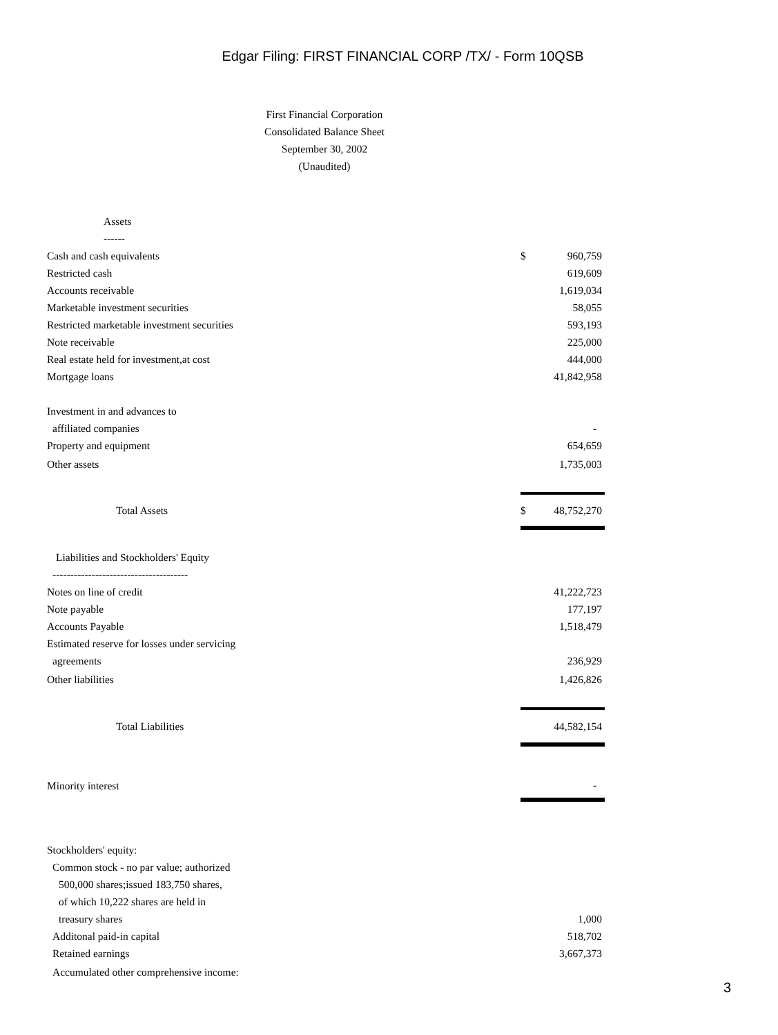Edgar Filing: FIRST FINANCIAL CORP /TX/ - Form 10QSB
First Financial Corporation
Consolidated Balance Sheet
September 30, 2002
(Unaudited)
| Assets | | |
| ------ | | |
| Cash and cash equivalents | $ | 960,759 |
| Restricted cash | | 619,609 |
| Accounts receivable | | 1,619,034 |
| Marketable investment securities | | 58,055 |
| Restricted marketable investment securities | | 593,193 |
| Note receivable | | 225,000 |
| Real estate held for investment,at cost | | 444,000 |
| Mortgage loans | | 41,842,958 |
| Investment in and advances to | | |
| affiliated companies | | - |
| Property and equipment | | 654,659 |
| Other assets | | 1,735,003 |
| Total Assets | $ | 48,752,270 |
| Liabilities and Stockholders' Equity | | |
| -------------------------------------- | | |
| Notes on line of credit | | 41,222,723 |
| Note payable | | 177,197 |
| Accounts Payable | | 1,518,479 |
| Estimated reserve for losses under servicing | | |
| agreements | | 236,929 |
| Other liabilities | | 1,426,826 |
| Total Liabilities | | 44,582,154 |
| Minority interest | | - |
| Stockholders' equity: | | |
| Common stock - no par value; authorized | | |
| 500,000 shares;issued 183,750 shares, | | |
| of which 10,222 shares are held in | | |
| treasury shares | | 1,000 |
| Additonal paid-in capital | | 518,702 |
| Retained earnings | | 3,667,373 |
| Accumulated other comprehensive income: | | |
3